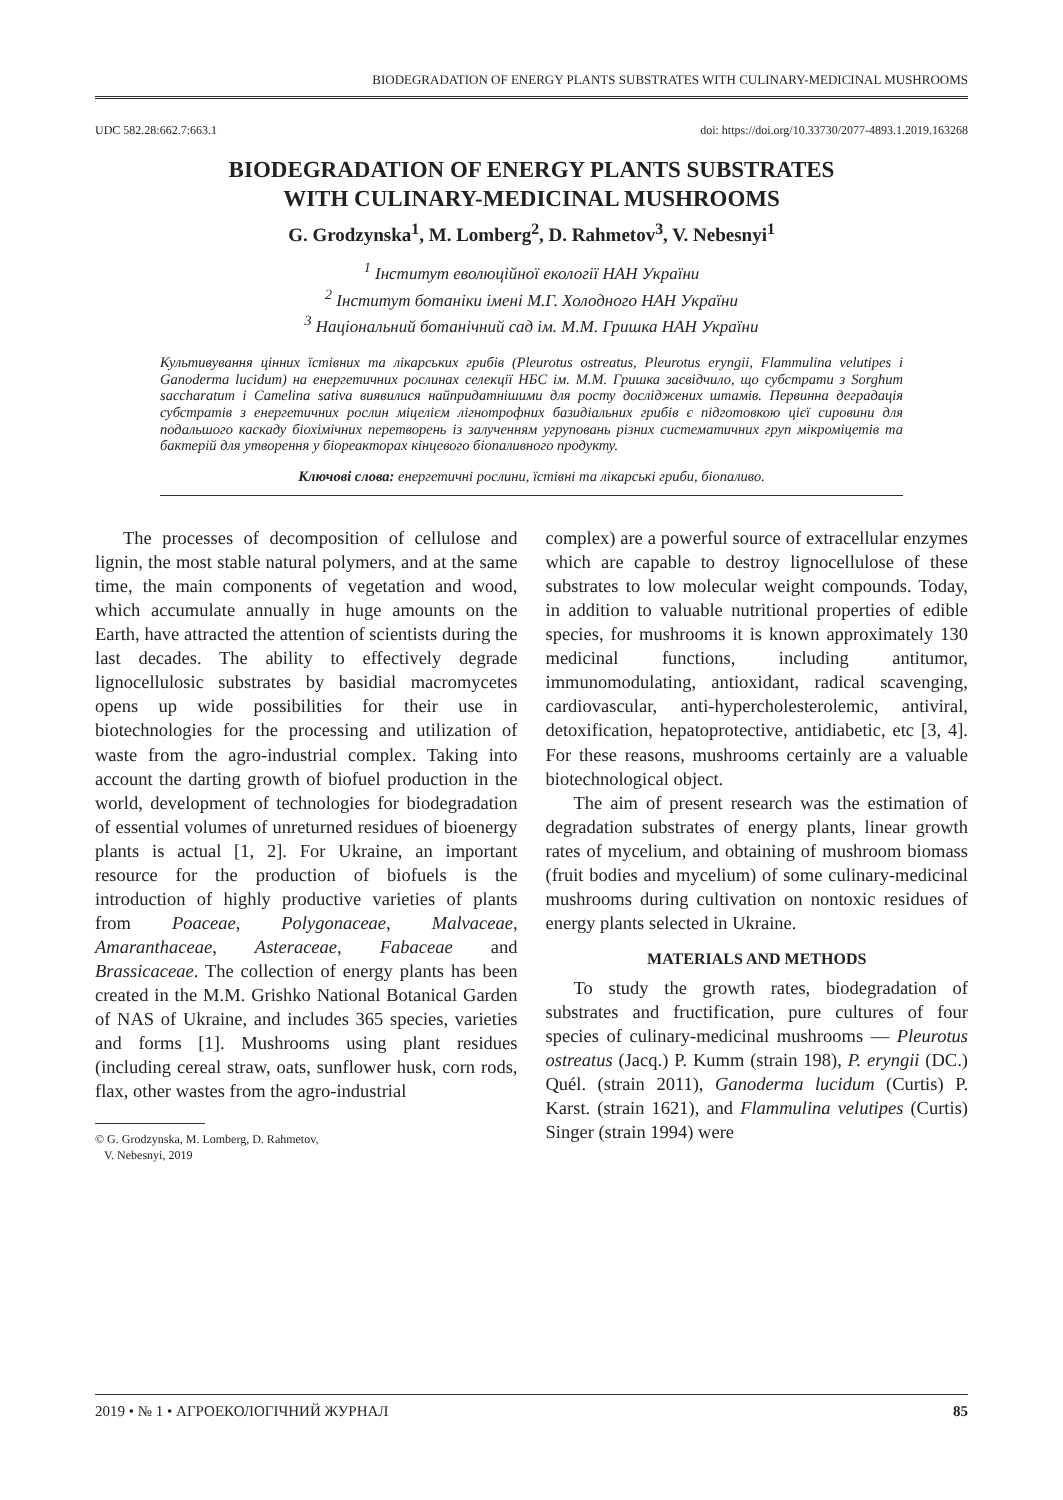BIODEGRADATION OF ENERGY PLANTS SUBSTRATES WITH CULINARY-MEDICINAL MUSHROOMS
UDC 582.28:662.7:663.1 doi: https://doi.org/10.33730/2077-4893.1.2019.163268
BIODEGRADATION OF ENERGY PLANTS SUBSTRATES
WITH CULINARY-MEDICINAL MUSHROOMS
G. Grodzynska<sup>1</sup>, M. Lomberg<sup>2</sup>, D. Rahmetov<sup>3</sup>, V. Nebesnyi<sup>1</sup>
<sup>1</sup> Інститут еволюційної екології НАН України
<sup>2</sup> Інститут ботаніки імені М.Г. Холодного НАН України
<sup>3</sup> Національний ботанічний сад ім. М.М. Гришка НАН України
Культивування цінних їстівних та лікарських грибів (Pleurotus ostreatus, Pleurotus eryngii, Flammulina velutipes і Ganoderma lucidum) на енергетичних рослинах селекції НБС ім. М.М. Гришка засвідчило, що субстрати з Sorghum saccharatum і Camelina sativa виявилися найпридатнішими для росту досліджених штамів. Первинна деградація субстратів з енергетичних рослин міцелієм лігнотрофних базидіальних грибів є підготовкою цієї сировини для подальшого каскаду біохімічних перетворень із залученням угруповань різних систематичних груп мікроміцетів та бактерій для утворення у біореакторах кінцевого біопаливного продукту.
Ключові слова: енергетичні рослини, їстівні та лікарські гриби, біопаливо.
The processes of decomposition of cellulose and lignin, the most stable natural polymers, and at the same time, the main components of vegetation and wood, which accumulate annually in huge amounts on the Earth, have attracted the attention of scientists during the last decades. The ability to effectively degrade lignocellulosic substrates by basidial macromycetes opens up wide possibilities for their use in biotechnologies for the processing and utilization of waste from the agro-industrial complex. Taking into account the darting growth of biofuel production in the world, development of technologies for biodegradation of essential volumes of unreturned residues of bioenergy plants is actual [1, 2]. For Ukraine, an important resource for the production of biofuels is the introduction of highly productive varieties of plants from Poaceae, Polygonaceae, Malvaceae, Amaranthaceae, Asteraceae, Fabaceae and Brassicaceae. The collection of energy plants has been created in the M.M. Grishko National Botanical Garden of NAS of Ukraine, and includes 365 species, varieties and forms [1]. Mushrooms using plant residues (including cereal straw, oats, sunflower husk, corn rods, flax, other wastes from the agro-industrial
© G. Grodzynska, M. Lomberg, D. Rahmetov,
V. Nebesnyi, 2019
complex) are a powerful source of extracellular enzymes which are capable to destroy lignocellulose of these substrates to low molecular weight compounds. Today, in addition to valuable nutritional properties of edible species, for mushrooms it is known approximately 130 medicinal functions, including antitumor, immunomodulating, antioxidant, radical scavenging, cardiovascular, anti-hypercholesterolemic, antiviral, detoxification, hepatoprotective, antidiabetic, etc [3, 4]. For these reasons, mushrooms certainly are a valuable biotechnological object.
The aim of present research was the estimation of degradation substrates of energy plants, linear growth rates of mycelium, and obtaining of mushroom biomass (fruit bodies and mycelium) of some culinary-medicinal mushrooms during cultivation on nontoxic residues of energy plants selected in Ukraine.
MATERIALS AND METHODS
To study the growth rates, biodegradation of substrates and fructification, pure cultures of four species of culinary-medicinal mushrooms — Pleurotus ostreatus (Jacq.) P. Kumm (strain 198), P. eryngii (DC.) Quél. (strain 2011), Ganoderma lucidum (Curtis) P. Karst. (strain 1621), and Flammulina velutipes (Curtis) Singer (strain 1994) were
2019 • № 1 • АГРОЕКОЛОГІЧНИЙ ЖУРНАЛ 85